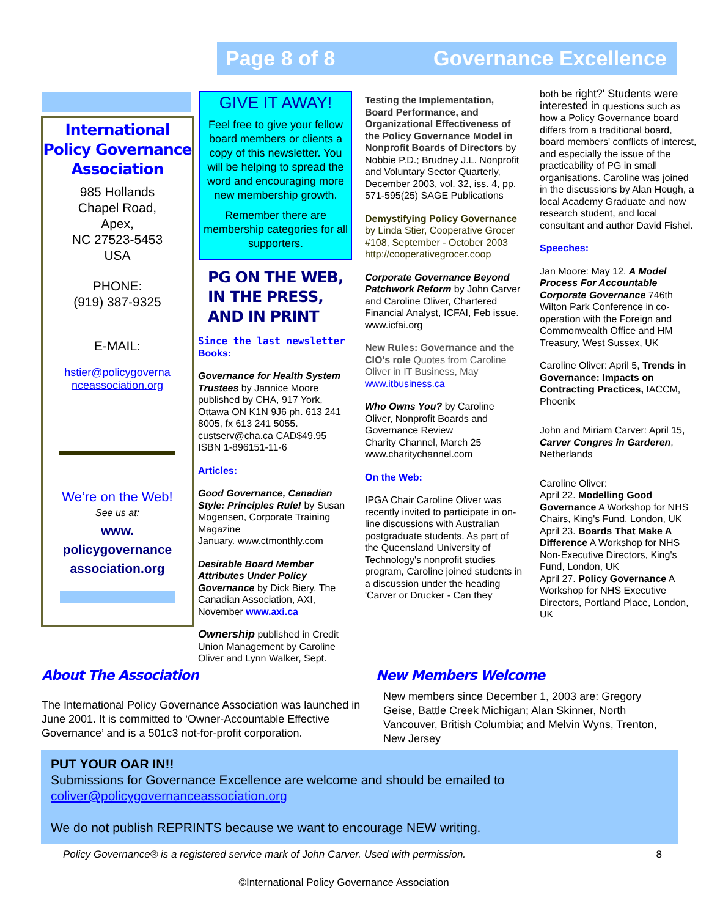Page 8 of 8 Governance Excellence
International Policy Governance Association
985 Hollands
Chapel Road,
Apex,
NC 27523-5453
USA
PHONE:
(919) 387-9325
E-MAIL:
hstier@policygoverna nceassociation.org
We’re on the Web!
See us at:
www.
policygovernance
association.org
GIVE IT AWAY!
Feel free to give your fellow board members or clients a copy of this newsletter. You will be helping to spread the word and encouraging more new membership growth.
Remember there are membership categories for all supporters.
PG ON THE WEB, IN THE PRESS, AND IN PRINT
Since the last newsletter
Books:
Governance for Health System Trustees by Jannice Moore published by CHA, 917 York, Ottawa ON K1N 9J6 ph. 613 241 8005, fx 613 241 5055. custserv@cha.ca CAD$49.95
ISBN 1-896151-11-6
Articles:
Good Governance, Canadian Style: Principles Rule! by Susan Mogensen, Corporate Training Magazine
January. www.ctmonthly.com
Desirable Board Member Attributes Under Policy Governance by Dick Biery, The Canadian Association, AXI, November www.axi.ca
Ownership published in Credit Union Management by Caroline Oliver and Lynn Walker, Sept.
Testing the Implementation, Board Performance, and Organizational Effectiveness of the Policy Governance Model in Nonprofit Boards of Directors by Nobbie P.D.; Brudney J.L. Nonprofit and Voluntary Sector Quarterly, December 2003, vol. 32, iss. 4, pp. 571-595(25) SAGE Publications
Demystifying Policy Governance by Linda Stier, Cooperative Grocer #108, September - October 2003 http://cooperativegrocer.coop
Corporate Governance Beyond Patchwork Reform by John Carver and Caroline Oliver, Chartered Financial Analyst, ICFAI, Feb issue. www.icfai.org
New Rules: Governance and the CIO's role Quotes from Caroline Oliver in IT Business, May www.itbusiness.ca
Who Owns You? by Caroline Oliver, Nonprofit Boards and Governance Review
Charity Channel, March 25 www.charitychannel.com
On the Web:
IPGA Chair Caroline Oliver was recently invited to participate in on-line discussions with Australian postgraduate students. As part of the Queensland University of Technology's nonprofit studies program, Caroline joined students in a discussion under the heading 'Carver or Drucker - Can they
both be right?' Students were interested in questions such as how a Policy Governance board differs from a traditional board, board members' conflicts of interest, and especially the issue of the practicability of PG in small organisations. Caroline was joined in the discussions by Alan Hough, a local Academy Graduate and now research student, and local consultant and author David Fishel.
Speeches:
Jan Moore: May 12. A Model Process For Accountable Corporate Governance 746th Wilton Park Conference in co-operation with the Foreign and Commonwealth Office and HM Treasury, West Sussex, UK
Caroline Oliver: April 5, Trends in Governance: Impacts on Contracting Practices, IACCM, Phoenix
John and Miriam Carver: April 15, Carver Congres in Garderen, Netherlands
Caroline Oliver:
April 22. Modelling Good Governance A Workshop for NHS Chairs, King's Fund, London, UK
April 23. Boards That Make A Difference A Workshop for NHS Non-Executive Directors, King's Fund, London, UK
April 27. Policy Governance A Workshop for NHS Executive Directors, Portland Place, London, UK
About The Association
The International Policy Governance Association was launched in June 2001. It is committed to ‘Owner-Accountable Effective Governance’ and is a 501c3 not-for-profit corporation.
New Members Welcome
New members since December 1, 2003 are: Gregory Geise, Battle Creek Michigan; Alan Skinner, North Vancouver, British Columbia; and Melvin Wyns, Trenton, New Jersey
PUT YOUR OAR IN!!
Submissions for Governance Excellence are welcome and should be emailed to
coliver@policygovernanceassociation.org
We do not publish REPRINTS because we want to encourage NEW writing.
Policy Governance® is a registered service mark of John Carver. Used with permission. 8
©International Policy Governance Association